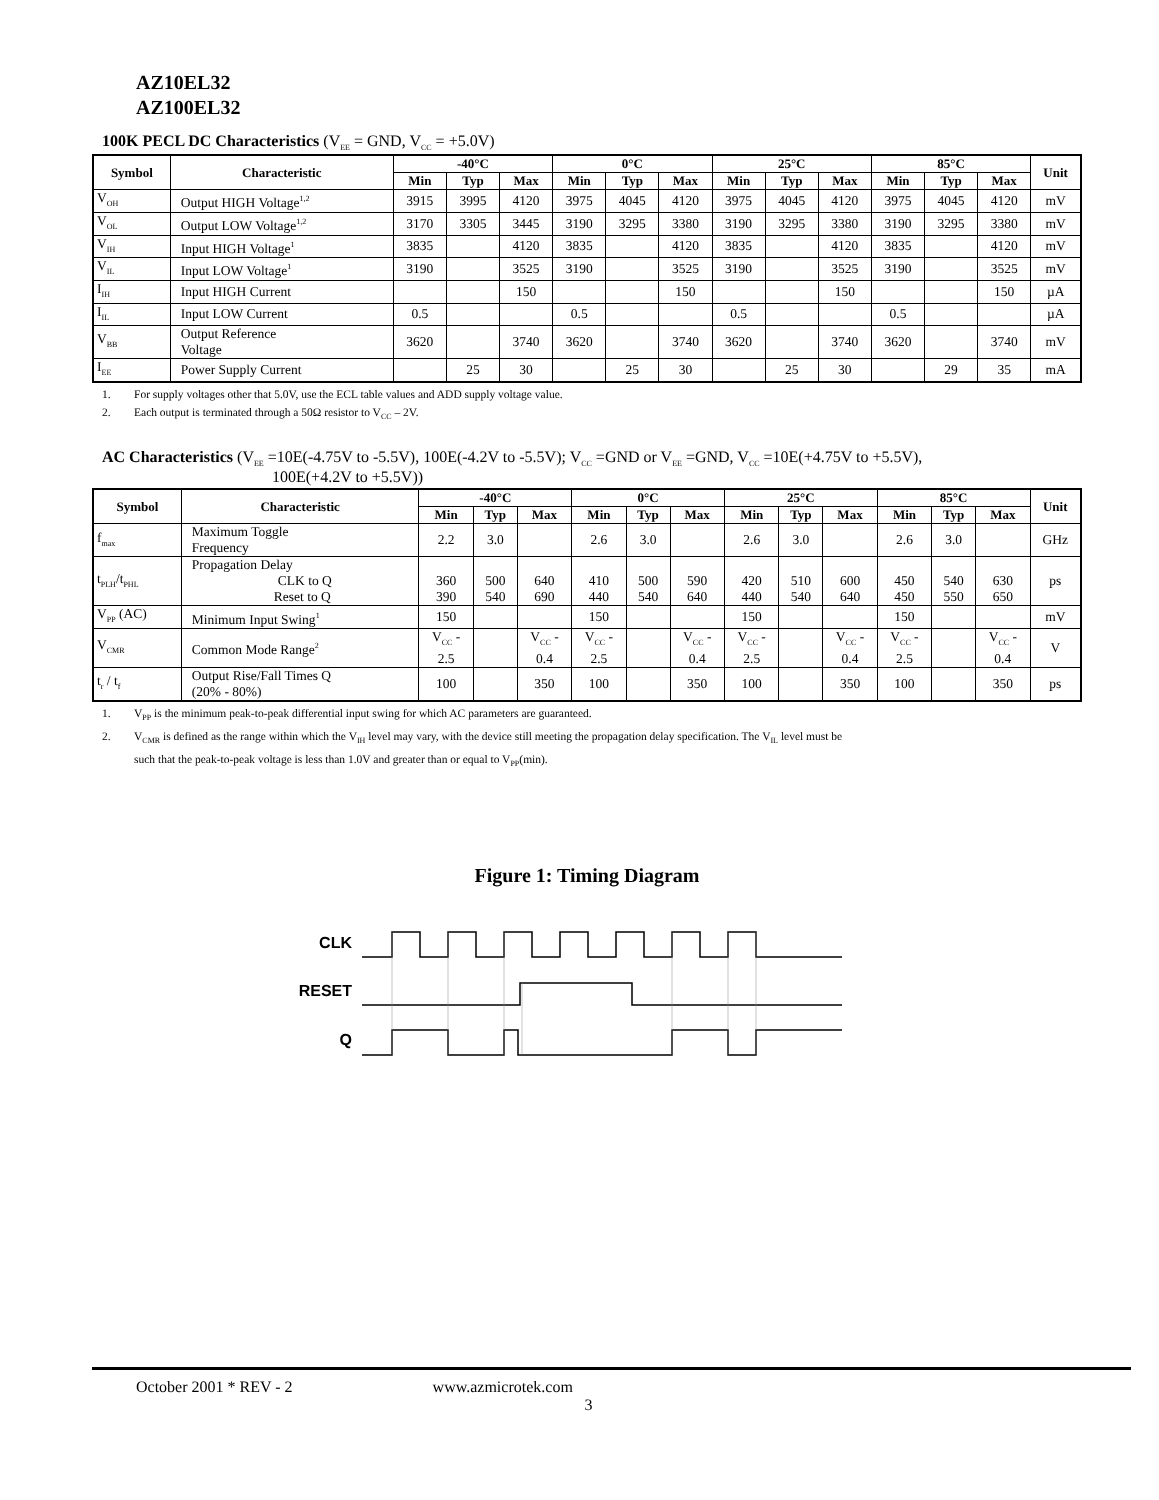AZ10EL32
AZ100EL32
100K PECL DC Characteristics (V<sub>EE</sub> = GND, V<sub>CC</sub> = +5.0V)
| Symbol | Characteristic | -40°C | | | 0°C | | | 25°C | | | 85°C | | | Unit |
| --- | --- | --- | --- | --- | --- | --- | --- | --- | --- | --- | --- | --- | --- | --- |
| | | Min | Typ | Max | Min | Typ | Max | Min | Typ | Max | Min | Typ | Max | |
| V<sub>OH</sub> | Output HIGH Voltage<sup>1,2</sup> | 3915 | 3995 | 4120 | 3975 | 4045 | 4120 | 3975 | 4045 | 4120 | 3975 | 4045 | 4120 | mV |
| V<sub>OL</sub> | Output LOW Voltage<sup>1,2</sup> | 3170 | 3305 | 3445 | 3190 | 3295 | 3380 | 3190 | 3295 | 3380 | 3190 | 3295 | 3380 | mV |
| V<sub>IH</sub> | Input HIGH Voltage<sup>1</sup> | 3835 | | 4120 | 3835 | | 4120 | 3835 | | 4120 | 3835 | | 4120 | mV |
| V<sub>IL</sub> | Input LOW Voltage<sup>1</sup> | 3190 | | 3525 | 3190 | | 3525 | 3190 | | 3525 | 3190 | | 3525 | mV |
| I<sub>IH</sub> | Input HIGH Current | | | 150 | | | 150 | | | 150 | | | 150 | µA |
| I<sub>IL</sub> | Input LOW Current | 0.5 | | | 0.5 | | | 0.5 | | | 0.5 | | | µA |
| V<sub>BB</sub> | Output Reference Voltage | 3620 | | 3740 | 3620 | | 3740 | 3620 | | 3740 | 3620 | | 3740 | mV |
| I<sub>EE</sub> | Power Supply Current | | 25 | 30 | | 25 | 30 | | 25 | 30 | | 29 | 35 | mA |
1. For supply voltages other that 5.0V, use the ECL table values and ADD supply voltage value.
2. Each output is terminated through a 50Ω resistor to V<sub>CC</sub> – 2V.
AC Characteristics (V<sub>EE</sub> =10E(-4.75V to -5.5V), 100E(-4.2V to -5.5V); V<sub>CC</sub> =GND or V<sub>EE</sub> =GND, V<sub>CC</sub> =10E(+4.75V to +5.5V),
100E(+4.2V to +5.5V))
| Symbol | Characteristic | -40°C | | | 0°C | | | 25°C | | | 85°C | | | Unit |
| --- | --- | --- | --- | --- | --- | --- | --- | --- | --- | --- | --- | --- | --- | --- |
| | | Min | Typ | Max | Min | Typ | Max | Min | Typ | Max | Min | Typ | Max | |
| f<sub>max</sub> | Maximum Toggle Frequency | 2.2 | 3.0 | | 2.6 | 3.0 | | 2.6 | 3.0 | | 2.6 | 3.0 | | GHz |
| t<sub>PLH</sub>/t<sub>PHL</sub> | Propagation Delay CLK to Q Reset to Q | 360 390 | 500 540 | 640 690 | 410 440 | 500 540 | 590 640 | 420 440 | 510 540 | 600 640 | 450 450 | 540 550 | 630 650 | ps |
| V<sub>PP</sub> (AC) | Minimum Input Swing<sup>1</sup> | 150 | | | 150 | | | 150 | | | 150 | | | mV |
| V<sub>CMR</sub> | Common Mode Range<sup>2</sup> | V<sub>CC</sub> - 2.5 | | V<sub>CC</sub> - 0.4 | V<sub>CC</sub> - 2.5 | | V<sub>CC</sub> - 0.4 | V<sub>CC</sub> - 2.5 | | V<sub>CC</sub> - 0.4 | V<sub>CC</sub> - 2.5 | | V<sub>CC</sub> - 0.4 | V |
| t<sub>r</sub> / t<sub>f</sub> | Output Rise/Fall Times Q (20% - 80%) | 100 | | 350 | 100 | | 350 | 100 | | 350 | 100 | | 350 | ps |
1. V<sub>PP</sub> is the minimum peak-to-peak differential input swing for which AC parameters are guaranteed.
2. V<sub>CMR</sub> is defined as the range within which the V<sub>IH</sub> level may vary, with the device still meeting the propagation delay specification. The V<sub>IL</sub> level must be
such that the peak-to-peak voltage is less than 1.0V and greater than or equal to V<sub>PP</sub>(min).
Figure 1: Timing Diagram
CLK
RESET
Q
October 2001 * REV - 2 www.azmicrotek.com
3